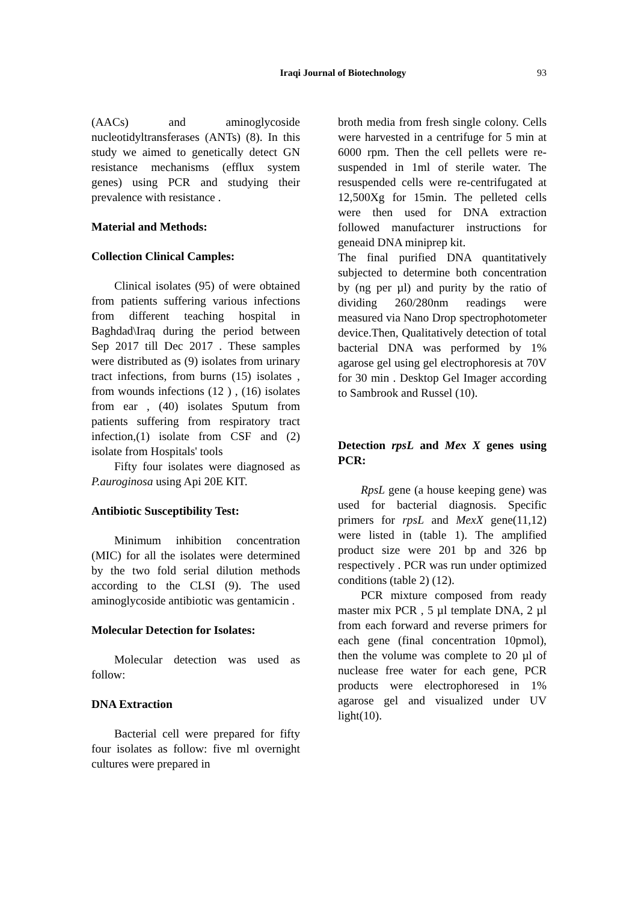Iraqi Journal of Biotechnology
93
(AACs) and aminoglycoside nucleotidyltransferases (ANTs) (8). In this study we aimed to genetically detect GN resistance mechanisms (efflux system genes) using PCR and studying their prevalence with resistance .
Material and Methods:
Collection Clinical Camples:
Clinical isolates (95) of were obtained from patients suffering various infections from different teaching hospital in Baghdad\Iraq during the period between Sep 2017 till Dec 2017 . These samples were distributed as (9) isolates from urinary tract infections, from burns (15) isolates , from wounds infections (12 ) , (16) isolates from ear , (40) isolates Sputum from patients suffering from respiratory tract infection,(1) isolate from CSF and (2) isolate from Hospitals' tools
Fifty four isolates were diagnosed as P.auroginosa using Api 20E KIT.
Antibiotic Susceptibility Test:
Minimum inhibition concentration (MIC) for all the isolates were determined by the two fold serial dilution methods according to the CLSI (9). The used aminoglycoside antibiotic was gentamicin .
Molecular Detection for Isolates:
Molecular detection was used as follow:
DNA Extraction
Bacterial cell were prepared for fifty four isolates as follow: five ml overnight cultures were prepared in
broth media from fresh single colony. Cells were harvested in a centrifuge for 5 min at 6000 rpm. Then the cell pellets were re-suspended in 1ml of sterile water. The resuspended cells were re-centrifugated at 12,500Xg for 15min. The pelleted cells were then used for DNA extraction followed manufacturer instructions for geneaid DNA miniprep kit.
The final purified DNA quantitatively subjected to determine both concentration by (ng per µl) and purity by the ratio of dividing 260/280nm readings were measured via Nano Drop spectrophotometer device.Then, Qualitatively detection of total bacterial DNA was performed by 1% agarose gel using gel electrophoresis at 70V for 30 min . Desktop Gel Imager according to Sambrook and Russel (10).
Detection rpsL and Mex X genes using PCR:
RpsL gene (a house keeping gene) was used for bacterial diagnosis. Specific primers for rpsL and MexX gene(11,12) were listed in (table 1). The amplified product size were 201 bp and 326 bp respectively . PCR was run under optimized conditions (table 2) (12).
PCR mixture composed from ready master mix PCR , 5 µl template DNA, 2 µl from each forward and reverse primers for each gene (final concentration 10pmol), then the volume was complete to 20 µl of nuclease free water for each gene, PCR products were electrophoresed in 1% agarose gel and visualized under UV light(10).